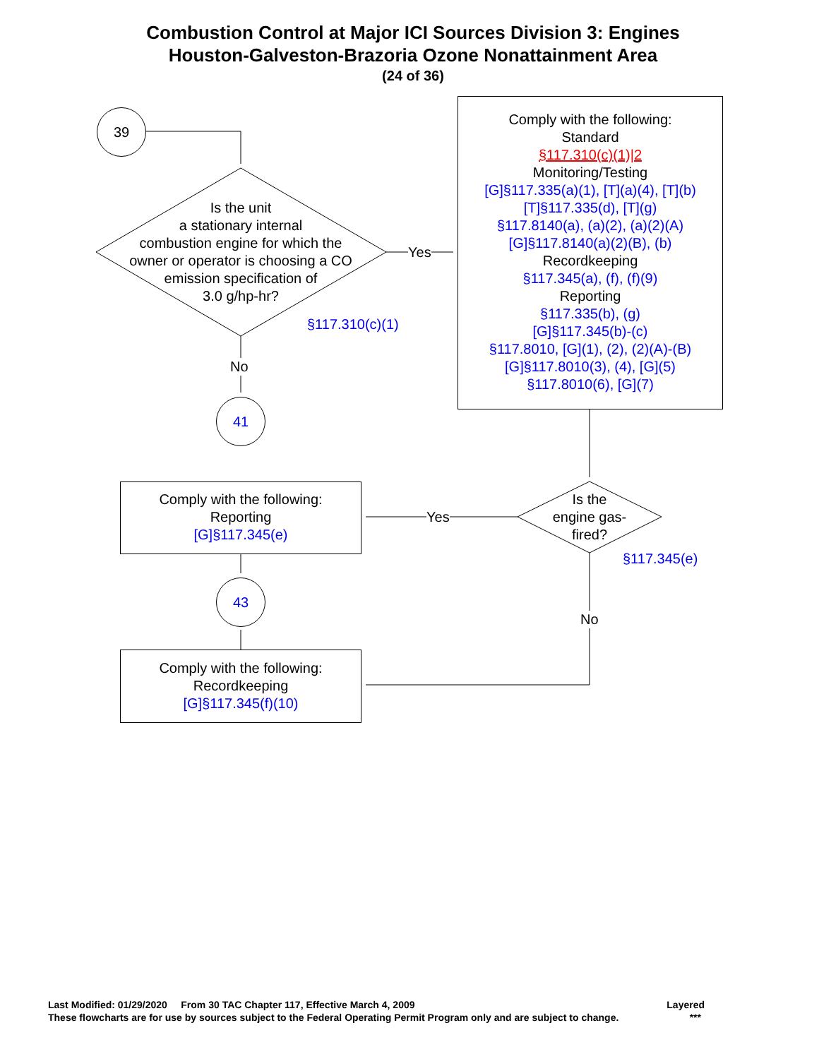Combustion Control at Major ICI Sources Division 3: Engines
Houston-Galveston-Brazoria Ozone Nonattainment Area
(24 of 36)
39
Is the unit
a stationary internal
combustion engine for which the
owner or operator is choosing a CO
emission specification of
3.0 g/hp-hr?
Yes
§117.310(c)(1)
No
41
Comply with the following:
Standard
§117.310(c)(1)|2
Monitoring/Testing
[G]§117.335(a)(1), [T](a)(4), [T](b)
[T]§117.335(d), [T](g)
§117.8140(a), (a)(2), (a)(2)(A)
[G]§117.8140(a)(2)(B), (b)
Recordkeeping
§117.345(a), (f), (f)(9)
Reporting
§117.335(b), (g)
[G]§117.345(b)-(c)
§117.8010, [G](1), (2), (2)(A)-(B)
[G]§117.8010(3), (4), [G](5)
§117.8010(6), [G](7)
Is the
engine gas-
fired?
Yes
§117.345(e)
No
Comply with the following:
Reporting
[G]§117.345(e)
43
Comply with the following:
Recordkeeping
[G]§117.345(f)(10)
Last Modified: 01/29/2020 From 30 TAC Chapter 117, Effective March 4, 2009 Layered
These flowcharts are for use by sources subject to the Federal Operating Permit Program only and are subject to change. ***